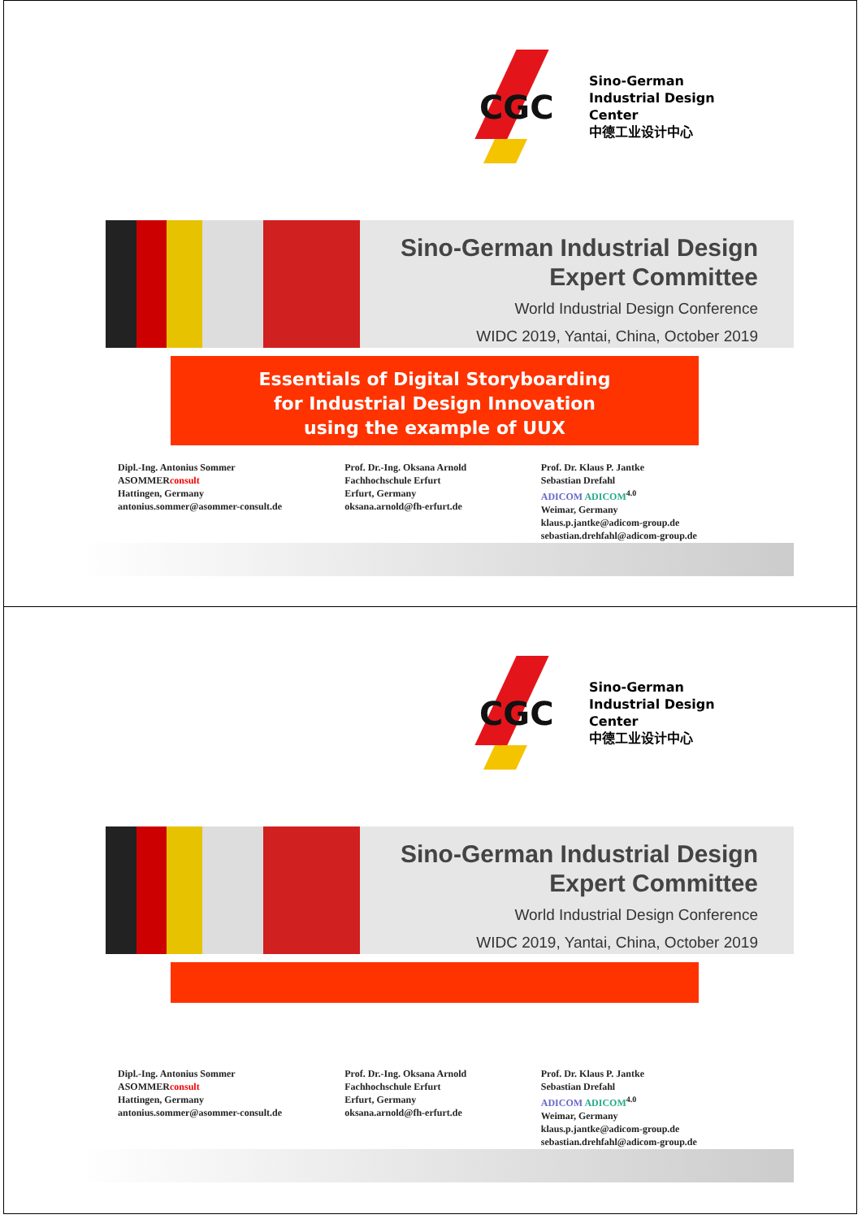CGC
Sino-German
Industrial Design Center
中德工业设计中心
Sino-German Industrial Design
Expert Committee
World Industrial Design Conference
WIDC 2019, Yantai, China, October 2019
Essentials of Digital Storyboarding
for Industrial Design Innovation
using the example of UUX
Dipl.-Ing. Antonius Sommer
ASOMMERconsult
Hattingen, Germany
antonius.sommer@asommer-consult.de
Prof. Dr.-Ing. Oksana Arnold
Fachhochschule Erfurt
Erfurt, Germany
oksana.arnold@fh-erfurt.de
Prof. Dr. Klaus P. Jantke
Sebastian Drefahl
ADICOM ADICOM<sup>4.0</sup>
Weimar, Germany
klaus.p.jantke@adicom-group.de
sebastian.drehfahl@adicom-group.de
CGC
Sino-German
Industrial Design Center
中德工业设计中心
Sino-German Industrial Design
Expert Committee
World Industrial Design Conference
WIDC 2019, Yantai, China, October 2019
Dipl.-Ing. Antonius Sommer
ASOMMERconsult
Hattingen, Germany
antonius.sommer@asommer-consult.de
Prof. Dr.-Ing. Oksana Arnold
Fachhochschule Erfurt
Erfurt, Germany
oksana.arnold@fh-erfurt.de
Prof. Dr. Klaus P. Jantke
Sebastian Drefahl
ADICOM ADICOM<sup>4.0</sup>
Weimar, Germany
klaus.p.jantke@adicom-group.de
sebastian.drehfahl@adicom-group.de